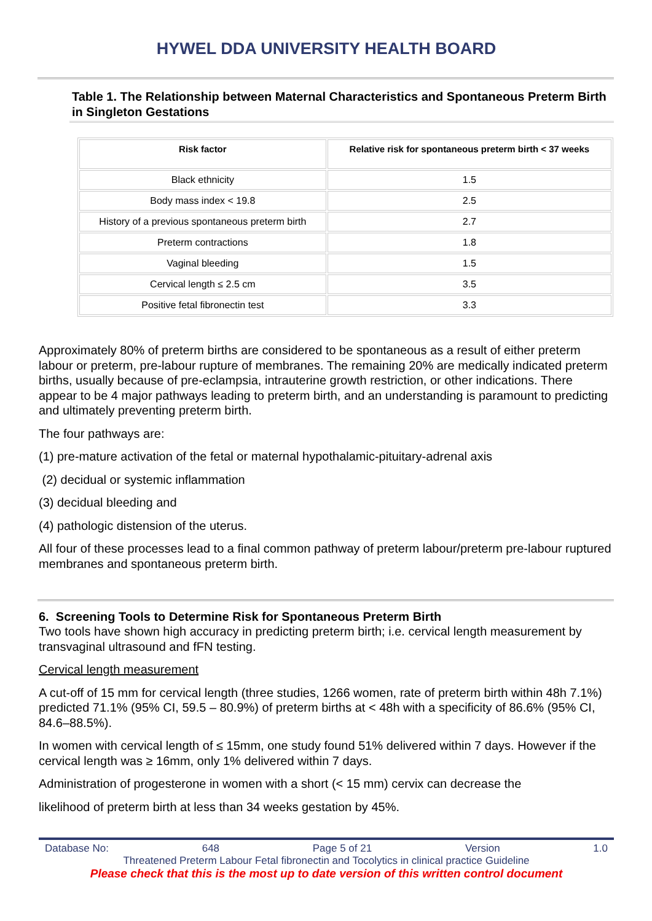HYWEL DDA UNIVERSITY HEALTH BOARD
Table 1. The Relationship between Maternal Characteristics and Spontaneous Preterm Birth in Singleton Gestations
| Risk factor | Relative risk for spontaneous preterm birth < 37 weeks |
| --- | --- |
| Black ethnicity | 1.5 |
| Body mass index < 19.8 | 2.5 |
| History of a previous spontaneous preterm birth | 2.7 |
| Preterm contractions | 1.8 |
| Vaginal bleeding | 1.5 |
| Cervical length ≤ 2.5 cm | 3.5 |
| Positive fetal fibronectin test | 3.3 |
Approximately 80% of preterm births are considered to be spontaneous as a result of either preterm labour or preterm, pre-labour rupture of membranes. The remaining 20% are medically indicated preterm births, usually because of pre-eclampsia, intrauterine growth restriction, or other indications. There appear to be 4 major pathways leading to preterm birth, and an understanding is paramount to predicting and ultimately preventing preterm birth.
The four pathways are:
(1) pre-mature activation of the fetal or maternal hypothalamic-pituitary-adrenal axis
(2) decidual or systemic inflammation
(3) decidual bleeding and
(4) pathologic distension of the uterus.
All four of these processes lead to a final common pathway of preterm labour/preterm pre-labour ruptured membranes and spontaneous preterm birth.
6. Screening Tools to Determine Risk for Spontaneous Preterm Birth
Two tools have shown high accuracy in predicting preterm birth; i.e. cervical length measurement by transvaginal ultrasound and fFN testing.
Cervical length measurement
A cut-off of 15 mm for cervical length (three studies, 1266 women, rate of preterm birth within 48h 7.1%) predicted 71.1% (95% CI, 59.5 – 80.9%) of preterm births at < 48h with a specificity of 86.6% (95% CI, 84.6–88.5%).
In women with cervical length of ≤ 15mm, one study found 51% delivered within 7 days. However if the cervical length was ≥ 16mm, only 1% delivered within 7 days.
Administration of progesterone in women with a short (< 15 mm) cervix can decrease the
likelihood of preterm birth at less than 34 weeks gestation by 45%.
Database No: 648 Page 5 of 21 Version 1.0
Threatened Preterm Labour Fetal fibronectin and Tocolytics in clinical practice Guideline
Please check that this is the most up to date version of this written control document